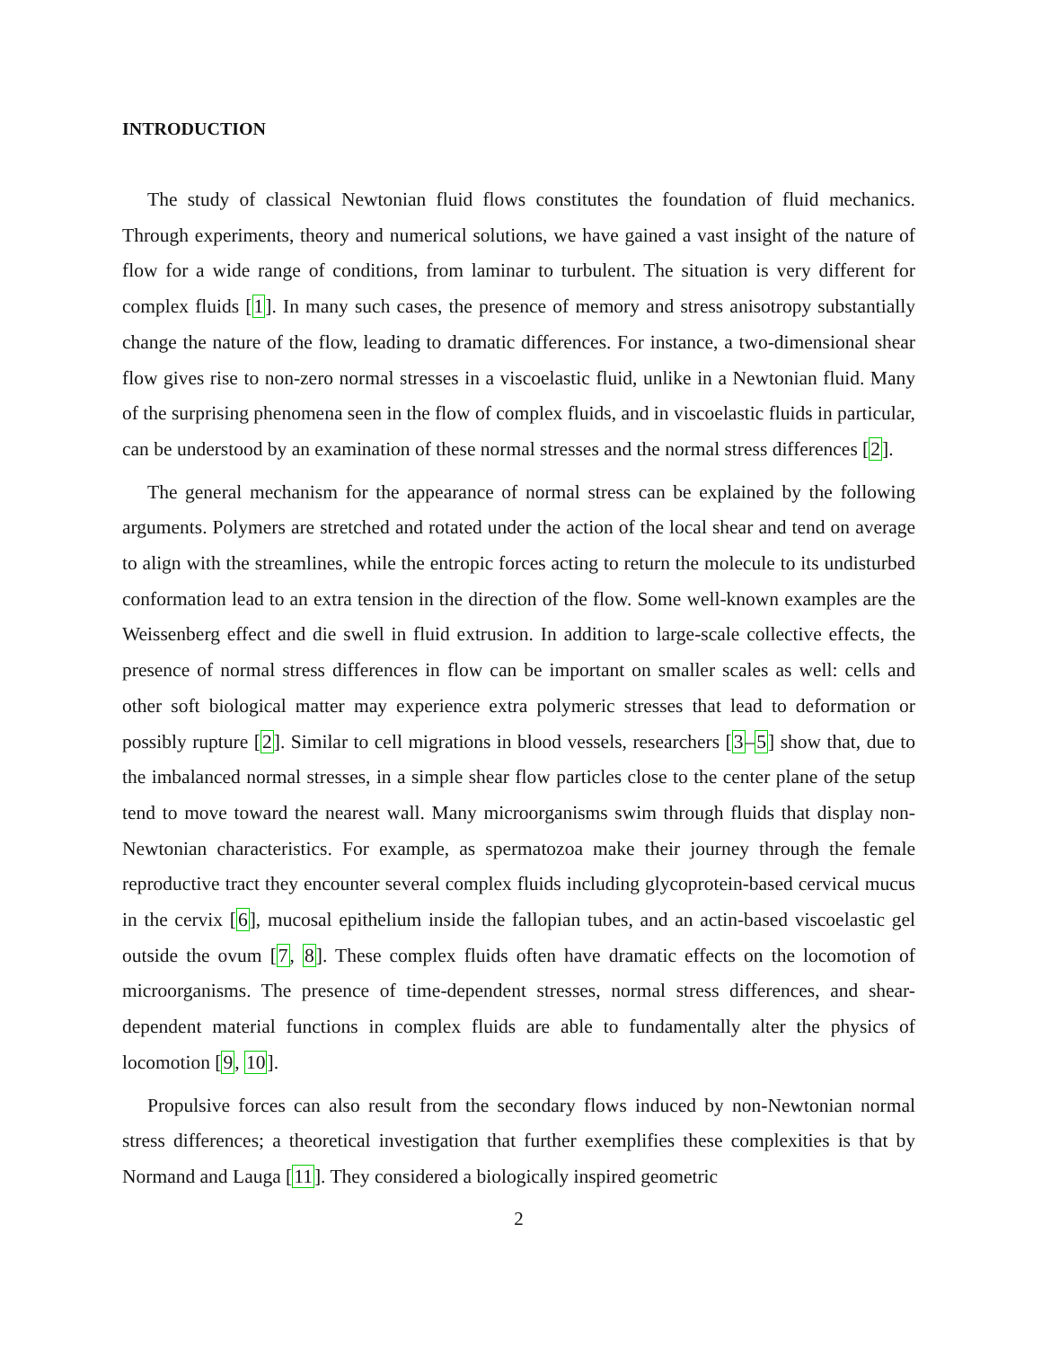INTRODUCTION
The study of classical Newtonian fluid flows constitutes the foundation of fluid mechanics. Through experiments, theory and numerical solutions, we have gained a vast insight of the nature of flow for a wide range of conditions, from laminar to turbulent. The situation is very different for complex fluids [1]. In many such cases, the presence of memory and stress anisotropy substantially change the nature of the flow, leading to dramatic differences. For instance, a two-dimensional shear flow gives rise to non-zero normal stresses in a viscoelastic fluid, unlike in a Newtonian fluid. Many of the surprising phenomena seen in the flow of complex fluids, and in viscoelastic fluids in particular, can be understood by an examination of these normal stresses and the normal stress differences [2].
The general mechanism for the appearance of normal stress can be explained by the following arguments. Polymers are stretched and rotated under the action of the local shear and tend on average to align with the streamlines, while the entropic forces acting to return the molecule to its undisturbed conformation lead to an extra tension in the direction of the flow. Some well-known examples are the Weissenberg effect and die swell in fluid extrusion. In addition to large-scale collective effects, the presence of normal stress differences in flow can be important on smaller scales as well: cells and other soft biological matter may experience extra polymeric stresses that lead to deformation or possibly rupture [2]. Similar to cell migrations in blood vessels, researchers [3–5] show that, due to the imbalanced normal stresses, in a simple shear flow particles close to the center plane of the setup tend to move toward the nearest wall. Many microorganisms swim through fluids that display non-Newtonian characteristics. For example, as spermatozoa make their journey through the female reproductive tract they encounter several complex fluids including glycoprotein-based cervical mucus in the cervix [6], mucosal epithelium inside the fallopian tubes, and an actin-based viscoelastic gel outside the ovum [7, 8]. These complex fluids often have dramatic effects on the locomotion of microorganisms. The presence of time-dependent stresses, normal stress differences, and shear-dependent material functions in complex fluids are able to fundamentally alter the physics of locomotion [9, 10].
Propulsive forces can also result from the secondary flows induced by non-Newtonian normal stress differences; a theoretical investigation that further exemplifies these complexities is that by Normand and Lauga [11]. They considered a biologically inspired geometric
2